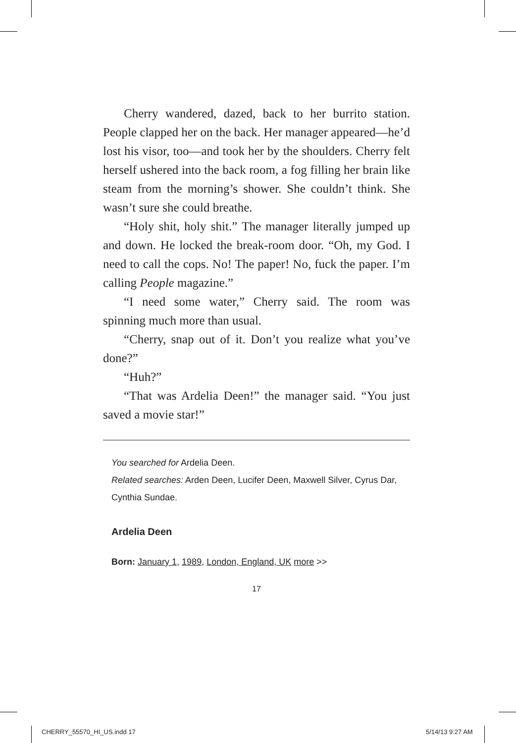Cherry wandered, dazed, back to her burrito station. People clapped her on the back. Her manager appeared—he’d lost his visor, too—and took her by the shoulders. Cherry felt herself ushered into the back room, a fog filling her brain like steam from the morning’s shower. She couldn’t think. She wasn’t sure she could breathe.
“Holy shit, holy shit.” The manager literally jumped up and down. He locked the break-room door. “Oh, my God. I need to call the cops. No! The paper! No, fuck the paper. I’m calling People magazine.”
“I need some water,” Cherry said. The room was spinning much more than usual.
“Cherry, snap out of it. Don’t you realize what you’ve done?”
“Huh?”
“That was Ardelia Deen!” the manager said. “You just saved a movie star!”
You searched for Ardelia Deen.
Related searches: Arden Deen, Lucifer Deen, Maxwell Silver, Cyrus Dar, Cynthia Sundae.
Ardelia Deen
Born: January 1, 1989, London, England, UK more >>
17
CHERRY_55570_HI_US.indd 17 5/14/13 9:27 AM